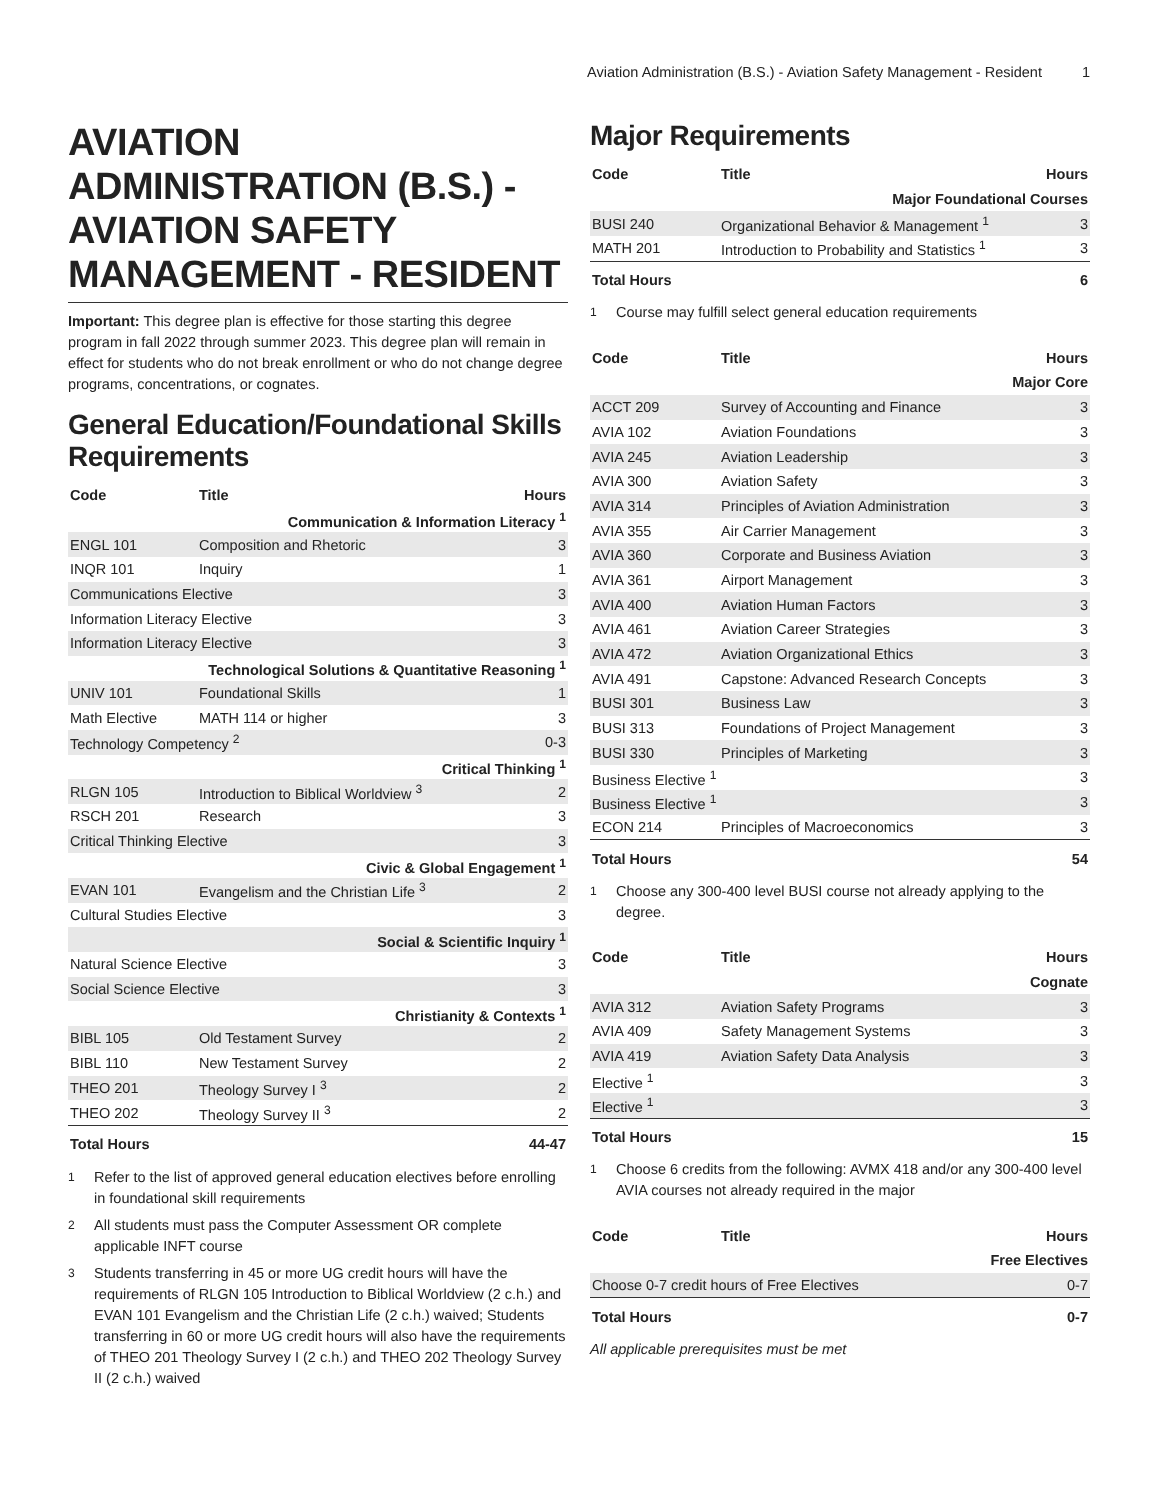Aviation Administration (B.S.) - Aviation Safety Management - Resident 1
AVIATION ADMINISTRATION (B.S.) - AVIATION SAFETY MANAGEMENT - RESIDENT
Important: This degree plan is effective for those starting this degree program in fall 2022 through summer 2023. This degree plan will remain in effect for students who do not break enrollment or who do not change degree programs, concentrations, or cognates.
General Education/Foundational Skills Requirements
| Code | Title | Hours |
| --- | --- | --- |
| Communication & Information Literacy <sup>1</sup> | | |
| ENGL 101 | Composition and Rhetoric | 3 |
| INQR 101 | Inquiry | 1 |
| Communications Elective | | 3 |
| Information Literacy Elective | | 3 |
| Information Literacy Elective | | 3 |
| Technological Solutions & Quantitative Reasoning <sup>1</sup> | | |
| UNIV 101 | Foundational Skills | 1 |
| Math Elective | MATH 114 or higher | 3 |
| Technology Competency <sup>2</sup> | | 0-3 |
| Critical Thinking <sup>1</sup> | | |
| RLGN 105 | Introduction to Biblical Worldview <sup>3</sup> | 2 |
| RSCH 201 | Research | 3 |
| Critical Thinking Elective | | 3 |
| Civic & Global Engagement <sup>1</sup> | | |
| EVAN 101 | Evangelism and the Christian Life <sup>3</sup> | 2 |
| Cultural Studies Elective | | 3 |
| Social & Scientific Inquiry <sup>1</sup> | | |
| Natural Science Elective | | 3 |
| Social Science Elective | | 3 |
| Christianity & Contexts <sup>1</sup> | | |
| BIBL 105 | Old Testament Survey | 2 |
| BIBL 110 | New Testament Survey | 2 |
| THEO 201 | Theology Survey I <sup>3</sup> | 2 |
| THEO 202 | Theology Survey II <sup>3</sup> | 2 |
| Total Hours | | 44-47 |
<sup>1</sup> Refer to the list of approved general education electives before enrolling in foundational skill requirements
<sup>2</sup> All students must pass the Computer Assessment OR complete applicable INFT course
<sup>3</sup> Students transferring in 45 or more UG credit hours will have the requirements of RLGN 105 Introduction to Biblical Worldview (2 c.h.) and EVAN 101 Evangelism and the Christian Life (2 c.h.) waived; Students transferring in 60 or more UG credit hours will also have the requirements of THEO 201 Theology Survey I (2 c.h.) and THEO 202 Theology Survey II (2 c.h.) waived
Major Requirements
| Code | Title | Hours |
| --- | --- | --- |
| Major Foundational Courses | | |
| BUSI 240 | Organizational Behavior & Management <sup>1</sup> | 3 |
| MATH 201 | Introduction to Probability and Statistics <sup>1</sup> | 3 |
| Total Hours | | 6 |
<sup>1</sup> Course may fulfill select general education requirements
| Code | Title | Hours |
| --- | --- | --- |
| Major Core | | |
| ACCT 209 | Survey of Accounting and Finance | 3 |
| AVIA 102 | Aviation Foundations | 3 |
| AVIA 245 | Aviation Leadership | 3 |
| AVIA 300 | Aviation Safety | 3 |
| AVIA 314 | Principles of Aviation Administration | 3 |
| AVIA 355 | Air Carrier Management | 3 |
| AVIA 360 | Corporate and Business Aviation | 3 |
| AVIA 361 | Airport Management | 3 |
| AVIA 400 | Aviation Human Factors | 3 |
| AVIA 461 | Aviation Career Strategies | 3 |
| AVIA 472 | Aviation Organizational Ethics | 3 |
| AVIA 491 | Capstone: Advanced Research Concepts | 3 |
| BUSI 301 | Business Law | 3 |
| BUSI 313 | Foundations of Project Management | 3 |
| BUSI 330 | Principles of Marketing | 3 |
| Business Elective <sup>1</sup> | | 3 |
| Business Elective <sup>1</sup> | | 3 |
| ECON 214 | Principles of Macroeconomics | 3 |
| Total Hours | | 54 |
<sup>1</sup> Choose any 300-400 level BUSI course not already applying to the degree.
| Code | Title | Hours |
| --- | --- | --- |
| Cognate | | |
| AVIA 312 | Aviation Safety Programs | 3 |
| AVIA 409 | Safety Management Systems | 3 |
| AVIA 419 | Aviation Safety Data Analysis | 3 |
| Elective <sup>1</sup> | | 3 |
| Elective <sup>1</sup> | | 3 |
| Total Hours | | 15 |
<sup>1</sup> Choose 6 credits from the following: AVMX 418 and/or any 300-400 level AVIA courses not already required in the major
| Code | Title | Hours |
| --- | --- | --- |
| Free Electives | | |
| Choose 0-7 credit hours of Free Electives | | 0-7 |
| Total Hours | | 0-7 |
All applicable prerequisites must be met